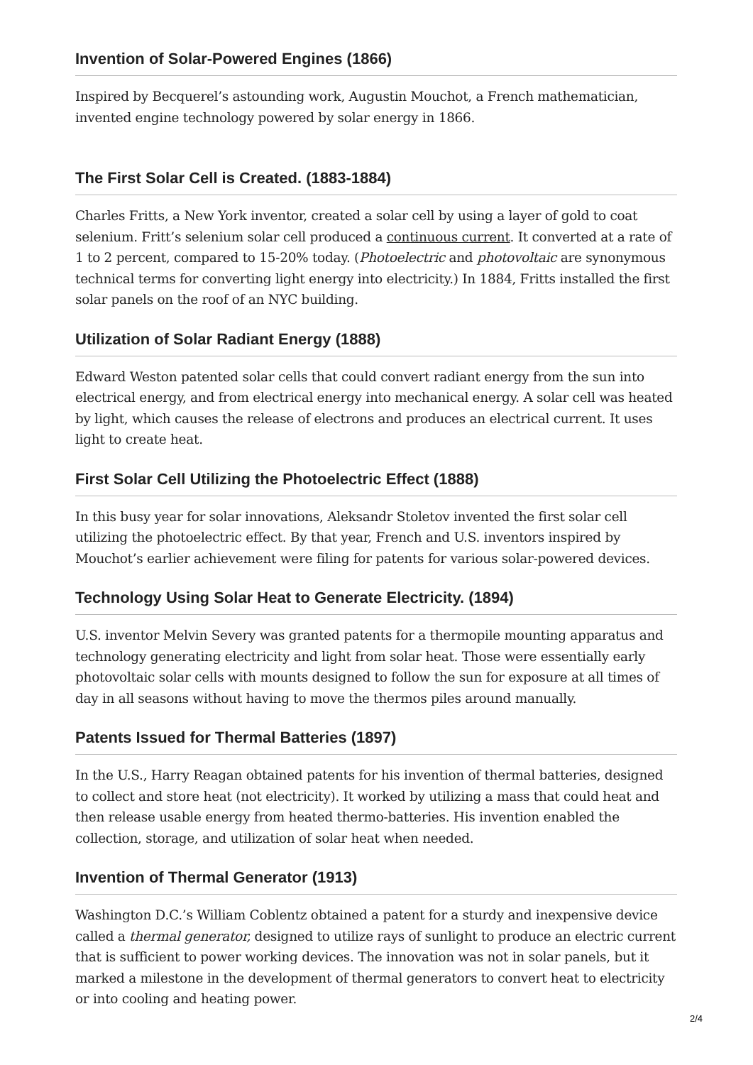Invention of Solar-Powered Engines (1866)
Inspired by Becquerel’s astounding work, Augustin Mouchot, a French mathematician, invented engine technology powered by solar energy in 1866.
The First Solar Cell is Created. (1883-1884)
Charles Fritts, a New York inventor, created a solar cell by using a layer of gold to coat selenium. Fritt’s selenium solar cell produced a continuous current. It converted at a rate of 1 to 2 percent, compared to 15-20% today. (Photoelectric and photovoltaic are synonymous technical terms for converting light energy into electricity.) In 1884, Fritts installed the first solar panels on the roof of an NYC building.
Utilization of Solar Radiant Energy (1888)
Edward Weston patented solar cells that could convert radiant energy from the sun into electrical energy, and from electrical energy into mechanical energy. A solar cell was heated by light, which causes the release of electrons and produces an electrical current. It uses light to create heat.
First Solar Cell Utilizing the Photoelectric Effect (1888)
In this busy year for solar innovations, Aleksandr Stoletov invented the first solar cell utilizing the photoelectric effect. By that year, French and U.S. inventors inspired by Mouchot’s earlier achievement were filing for patents for various solar-powered devices.
Technology Using Solar Heat to Generate Electricity. (1894)
U.S. inventor Melvin Severy was granted patents for a thermopile mounting apparatus and technology generating electricity and light from solar heat. Those were essentially early photovoltaic solar cells with mounts designed to follow the sun for exposure at all times of day in all seasons without having to move the thermos piles around manually.
Patents Issued for Thermal Batteries (1897)
In the U.S., Harry Reagan obtained patents for his invention of thermal batteries, designed to collect and store heat (not electricity). It worked by utilizing a mass that could heat and then release usable energy from heated thermo-batteries. His invention enabled the collection, storage, and utilization of solar heat when needed.
Invention of Thermal Generator (1913)
Washington D.C.’s William Coblentz obtained a patent for a sturdy and inexpensive device called a thermal generator, designed to utilize rays of sunlight to produce an electric current that is sufficient to power working devices. The innovation was not in solar panels, but it marked a milestone in the development of thermal generators to convert heat to electricity or into cooling and heating power.
2/4